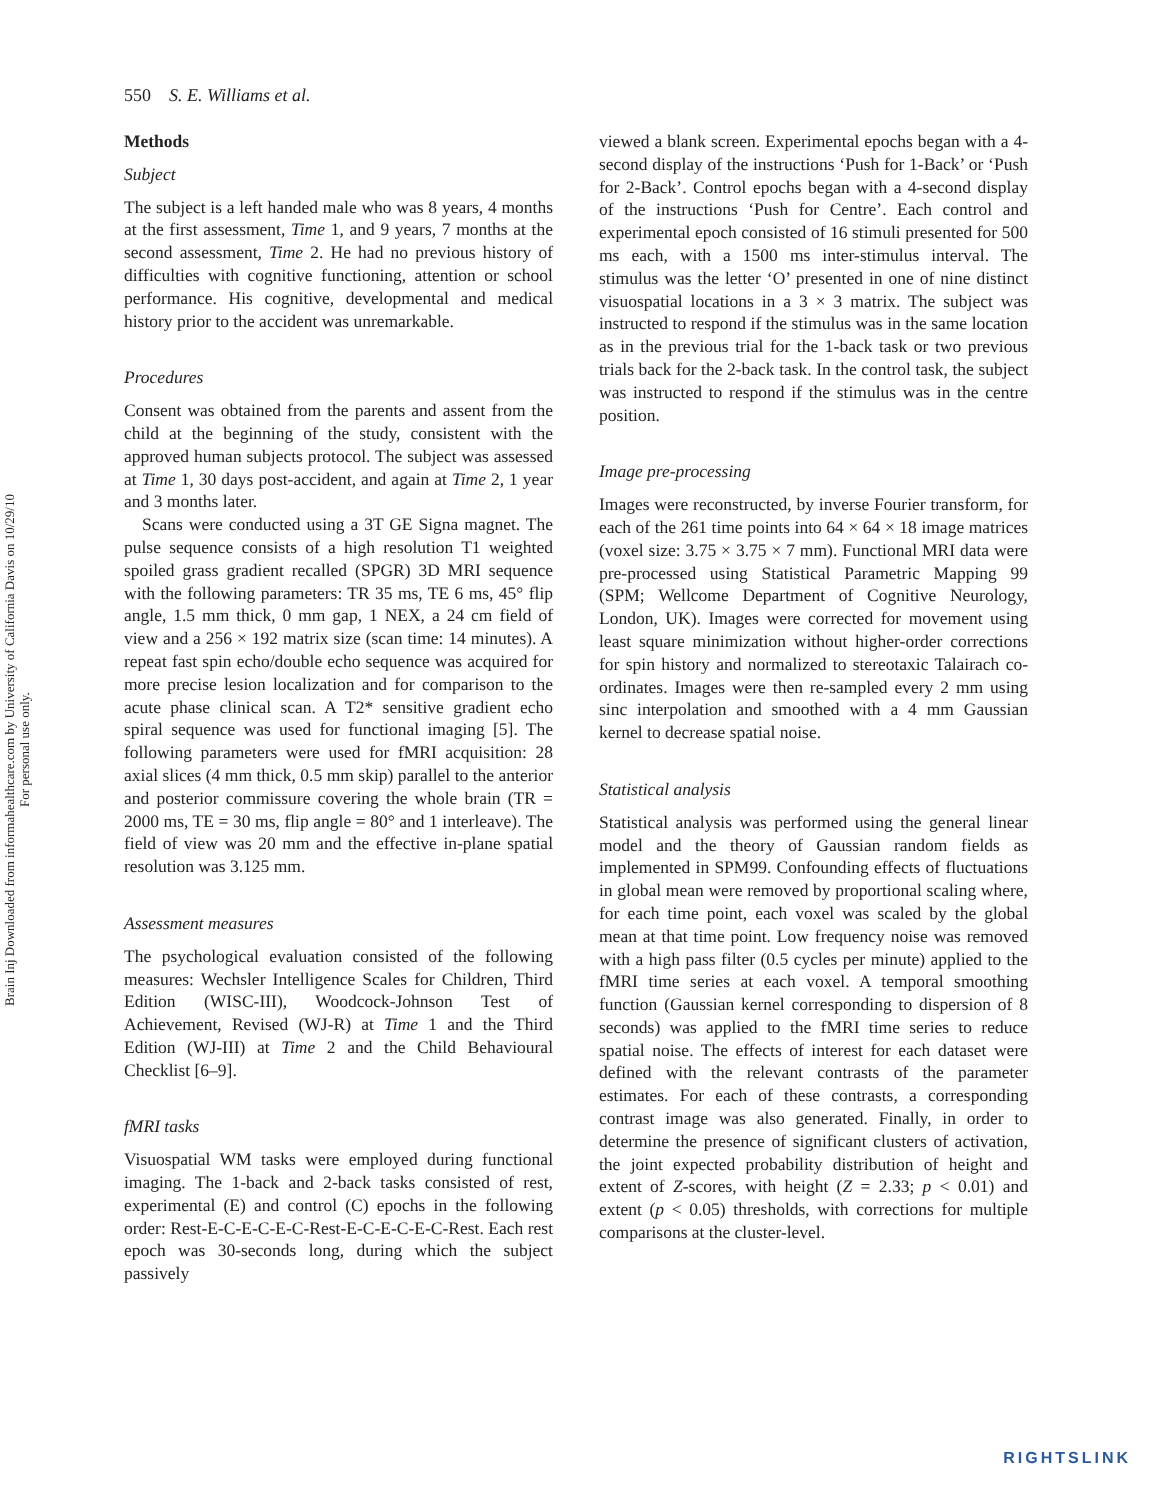Brain Inj Downloaded from informahealthcare.com by University of California Davis on 10/29/10
For personal use only.
550 S. E. Williams et al.
Methods
Subject
The subject is a left handed male who was 8 years, 4 months at the first assessment, Time 1, and 9 years, 7 months at the second assessment, Time 2. He had no previous history of difficulties with cognitive functioning, attention or school performance. His cognitive, developmental and medical history prior to the accident was unremarkable.
Procedures
Consent was obtained from the parents and assent from the child at the beginning of the study, consistent with the approved human subjects protocol. The subject was assessed at Time 1, 30 days post-accident, and again at Time 2, 1 year and 3 months later.
Scans were conducted using a 3T GE Signa magnet. The pulse sequence consists of a high resolution T1 weighted spoiled grass gradient recalled (SPGR) 3D MRI sequence with the following parameters: TR 35 ms, TE 6 ms, 45° flip angle, 1.5 mm thick, 0 mm gap, 1 NEX, a 24 cm field of view and a 256 × 192 matrix size (scan time: 14 minutes). A repeat fast spin echo/double echo sequence was acquired for more precise lesion localization and for comparison to the acute phase clinical scan. A T2* sensitive gradient echo spiral sequence was used for functional imaging [5]. The following parameters were used for fMRI acquisition: 28 axial slices (4 mm thick, 0.5 mm skip) parallel to the anterior and posterior commissure covering the whole brain (TR = 2000 ms, TE = 30 ms, flip angle = 80° and 1 interleave). The field of view was 20 mm and the effective in-plane spatial resolution was 3.125 mm.
Assessment measures
The psychological evaluation consisted of the following measures: Wechsler Intelligence Scales for Children, Third Edition (WISC-III), Woodcock-Johnson Test of Achievement, Revised (WJ-R) at Time 1 and the Third Edition (WJ-III) at Time 2 and the Child Behavioural Checklist [6–9].
fMRI tasks
Visuospatial WM tasks were employed during functional imaging. The 1-back and 2-back tasks consisted of rest, experimental (E) and control (C) epochs in the following order: Rest-E-C-E-C-E-C-Rest-E-C-E-C-E-C-Rest. Each rest epoch was 30-seconds long, during which the subject passively
viewed a blank screen. Experimental epochs began with a 4-second display of the instructions ‘Push for 1-Back’ or ‘Push for 2-Back’. Control epochs began with a 4-second display of the instructions ‘Push for Centre’. Each control and experimental epoch consisted of 16 stimuli presented for 500 ms each, with a 1500 ms inter-stimulus interval. The stimulus was the letter ‘O’ presented in one of nine distinct visuospatial locations in a 3 × 3 matrix. The subject was instructed to respond if the stimulus was in the same location as in the previous trial for the 1-back task or two previous trials back for the 2-back task. In the control task, the subject was instructed to respond if the stimulus was in the centre position.
Image pre-processing
Images were reconstructed, by inverse Fourier transform, for each of the 261 time points into 64 × 64 × 18 image matrices (voxel size: 3.75 × 3.75 × 7 mm). Functional MRI data were pre-processed using Statistical Parametric Mapping 99 (SPM; Wellcome Department of Cognitive Neurology, London, UK). Images were corrected for movement using least square minimization without higher-order corrections for spin history and normalized to stereotaxic Talairach co-ordinates. Images were then re-sampled every 2 mm using sinc interpolation and smoothed with a 4 mm Gaussian kernel to decrease spatial noise.
Statistical analysis
Statistical analysis was performed using the general linear model and the theory of Gaussian random fields as implemented in SPM99. Confounding effects of fluctuations in global mean were removed by proportional scaling where, for each time point, each voxel was scaled by the global mean at that time point. Low frequency noise was removed with a high pass filter (0.5 cycles per minute) applied to the fMRI time series at each voxel. A temporal smoothing function (Gaussian kernel corresponding to dispersion of 8 seconds) was applied to the fMRI time series to reduce spatial noise. The effects of interest for each dataset were defined with the relevant contrasts of the parameter estimates. For each of these contrasts, a corresponding contrast image was also generated. Finally, in order to determine the presence of significant clusters of activation, the joint expected probability distribution of height and extent of Z-scores, with height (Z = 2.33; p < 0.01) and extent (p < 0.05) thresholds, with corrections for multiple comparisons at the cluster-level.
RIGHTSLINK